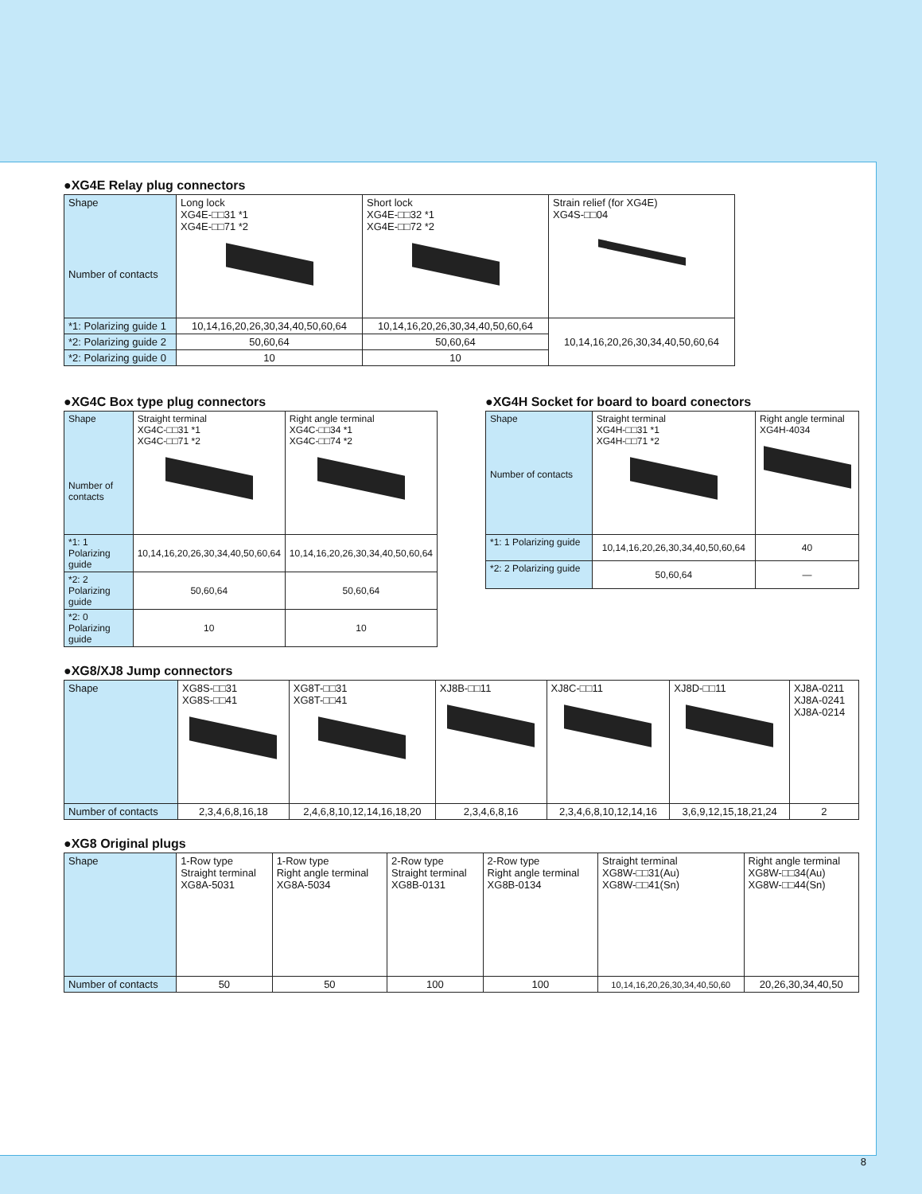●XG4E Relay plug connectors
| Shape Number of contacts | Long lock XG4E-□□31 *1 XG4E-□□71 *2 | Short lock XG4E-□□32 *1 XG4E-□□72 *2 | Strain relief (for XG4E) XG4S-□□04 |
| *1: Polarizing guide 1 | 10,14,16,20,26,30,34,40,50,60,64 | 10,14,16,20,26,30,34,40,50,60,64 | 10,14,16,20,26,30,34,40,50,60,64 |
| *2: Polarizing guide 2 | 50,60,64 | 50,60,64 | |
| *2: Polarizing guide 0 | 10 | 10 | |
●XG4C Box type plug connectors
| Shape Number of contacts | Straight terminal XG4C-□□31 *1 XG4C-□□71 *2 | Right angle terminal XG4C-□□34 *1 XG4C-□□74 *2 |
| *1: 1 Polarizing guide | 10,14,16,20,26,30,34,40,50,60,64 | 10,14,16,20,26,30,34,40,50,60,64 |
| *2: 2 Polarizing guide | 50,60,64 | 50,60,64 |
| *2: 0 Polarizing guide | 10 | 10 |
●XG4H Socket for board to board conectors
| Shape Number of contacts | Straight terminal XG4H-□□31 *1 XG4H-□□71 *2 | Right angle terminal XG4H-4034 |
| *1: 1 Polarizing guide | 10,14,16,20,26,30,34,40,50,60,64 | 40 |
| *2: 2 Polarizing guide | 50,60,64 | — |
●XG8/XJ8 Jump connectors
| Shape | XG8S-□□31 XG8S-□□41 | XG8T-□□31 XG8T-□□41 | XJ8B-□□11 | XJ8C-□□11 | XJ8D-□□11 | XJ8A-0211 XJ8A-0241 XJ8A-0214 |
| Number of contacts | 2,3,4,6,8,16,18 | 2,4,6,8,10,12,14,16,18,20 | 2,3,4,6,8,16 | 2,3,4,6,8,10,12,14,16 | 3,6,9,12,15,18,21,24 | 2 |
●XG8 Original plugs
| Shape | 1-Row type Straight terminal XG8A-5031 | 1-Row type Right angle terminal XG8A-5034 | 2-Row type Straight terminal XG8B-0131 | 2-Row type Right angle terminal XG8B-0134 | Straight terminal XG8W-□□31(Au) XG8W-□□41(Sn) | Right angle terminal XG8W-□□34(Au) XG8W-□□44(Sn) |
| Number of contacts | 50 | 50 | 100 | 100 | 10,14,16,20,26,30,34,40,50,60 | 20,26,30,34,40,50 |
8